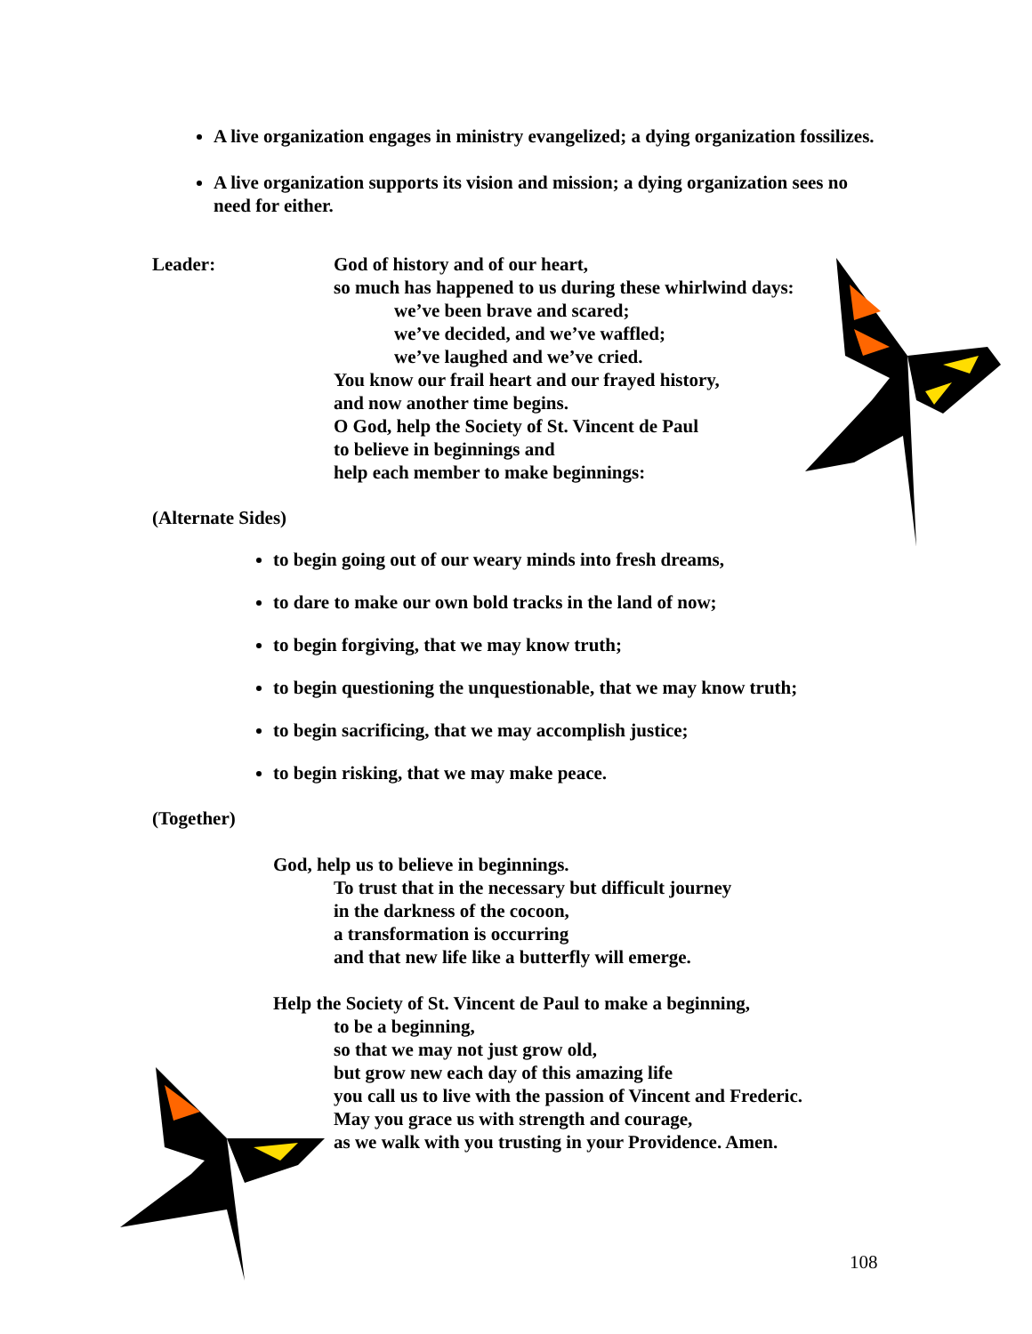A live organization engages in ministry evangelized; a dying organization fossilizes.
A live organization supports its vision and mission; a dying organization sees no need for either.
Leader: God of history and of our heart,
so much has happened to us during these whirlwind days:
we’ve been brave and scared;
we’ve decided, and we’ve waffled;
we’ve laughed and we’ve cried.
You know our frail heart and our frayed history,
and now another time begins.
O God, help the Society of St. Vincent de Paul
to believe in beginnings and
help each member to make beginnings:
(Alternate Sides)
to begin going out of our weary minds into fresh dreams,
to dare to make our own bold tracks in the land of now;
to begin forgiving, that we may know truth;
to begin questioning the unquestionable, that we may know truth;
to begin sacrificing, that we may accomplish justice;
to begin risking, that we may make peace.
(Together)
God, help us to believe in beginnings.
To trust that in the necessary but difficult journey
in the darkness of the cocoon,
a transformation is occurring
and that new life like a butterfly will emerge.
Help the Society of St. Vincent de Paul to make a beginning,
to be a beginning,
so that we may not just grow old,
but grow new each day of this amazing life
you call us to live with the passion of Vincent and Frederic.
May you grace us with strength and courage,
as we walk with you trusting in your Providence. Amen.
108